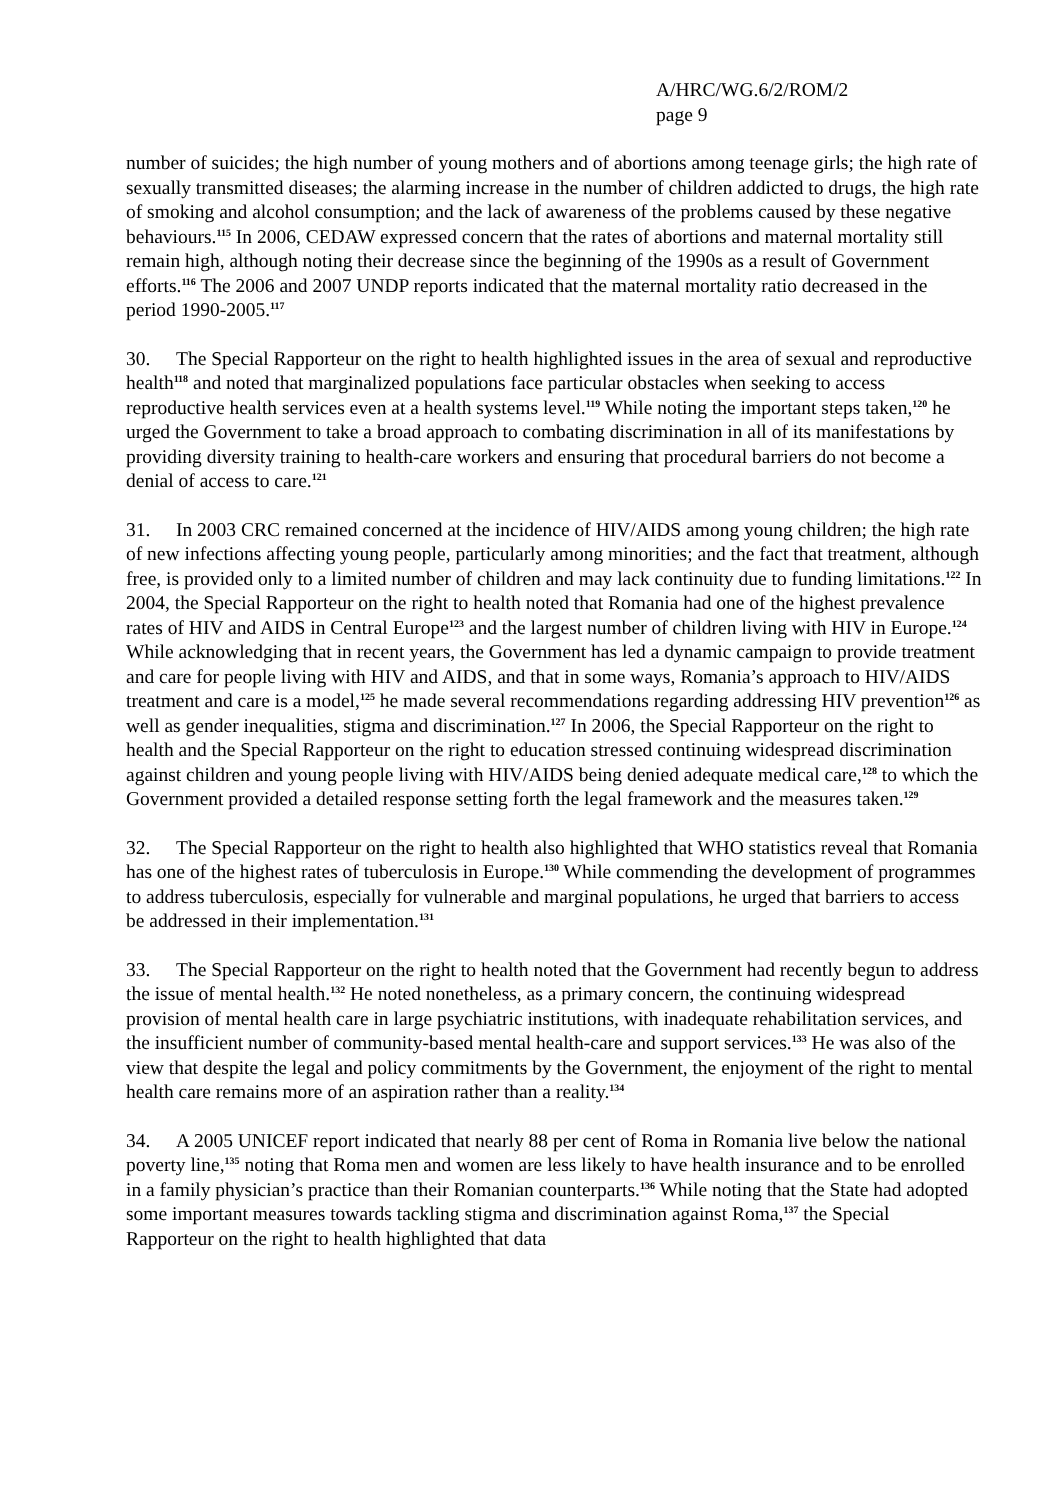A/HRC/WG.6/2/ROM/2
page 9
number of suicides; the high number of young mothers and of abortions among teenage girls; the high rate of sexually transmitted diseases; the alarming increase in the number of children addicted to drugs, the high rate of smoking and alcohol consumption; and the lack of awareness of the problems caused by these negative behaviours.<sup>115</sup> In 2006, CEDAW expressed concern that the rates of abortions and maternal mortality still remain high, although noting their decrease since the beginning of the 1990s as a result of Government efforts.<sup>116</sup> The 2006 and 2007 UNDP reports indicated that the maternal mortality ratio decreased in the period 1990-2005.<sup>117</sup>
30. The Special Rapporteur on the right to health highlighted issues in the area of sexual and reproductive health<sup>118</sup> and noted that marginalized populations face particular obstacles when seeking to access reproductive health services even at a health systems level.<sup>119</sup> While noting the important steps taken,<sup>120</sup> he urged the Government to take a broad approach to combating discrimination in all of its manifestations by providing diversity training to health-care workers and ensuring that procedural barriers do not become a denial of access to care.<sup>121</sup>
31. In 2003 CRC remained concerned at the incidence of HIV/AIDS among young children; the high rate of new infections affecting young people, particularly among minorities; and the fact that treatment, although free, is provided only to a limited number of children and may lack continuity due to funding limitations.<sup>122</sup> In 2004, the Special Rapporteur on the right to health noted that Romania had one of the highest prevalence rates of HIV and AIDS in Central Europe<sup>123</sup> and the largest number of children living with HIV in Europe.<sup>124</sup> While acknowledging that in recent years, the Government has led a dynamic campaign to provide treatment and care for people living with HIV and AIDS, and that in some ways, Romania’s approach to HIV/AIDS treatment and care is a model,<sup>125</sup> he made several recommendations regarding addressing HIV prevention<sup>126</sup> as well as gender inequalities, stigma and discrimination.<sup>127</sup> In 2006, the Special Rapporteur on the right to health and the Special Rapporteur on the right to education stressed continuing widespread discrimination against children and young people living with HIV/AIDS being denied adequate medical care,<sup>128</sup> to which the Government provided a detailed response setting forth the legal framework and the measures taken.<sup>129</sup>
32. The Special Rapporteur on the right to health also highlighted that WHO statistics reveal that Romania has one of the highest rates of tuberculosis in Europe.<sup>130</sup> While commending the development of programmes to address tuberculosis, especially for vulnerable and marginal populations, he urged that barriers to access be addressed in their implementation.<sup>131</sup>
33. The Special Rapporteur on the right to health noted that the Government had recently begun to address the issue of mental health.<sup>132</sup> He noted nonetheless, as a primary concern, the continuing widespread provision of mental health care in large psychiatric institutions, with inadequate rehabilitation services, and the insufficient number of community-based mental health-care and support services.<sup>133</sup> He was also of the view that despite the legal and policy commitments by the Government, the enjoyment of the right to mental health care remains more of an aspiration rather than a reality.<sup>134</sup>
34. A 2005 UNICEF report indicated that nearly 88 per cent of Roma in Romania live below the national poverty line,<sup>135</sup> noting that Roma men and women are less likely to have health insurance and to be enrolled in a family physician’s practice than their Romanian counterparts.<sup>136</sup> While noting that the State had adopted some important measures towards tackling stigma and discrimination against Roma,<sup>137</sup> the Special Rapporteur on the right to health highlighted that data